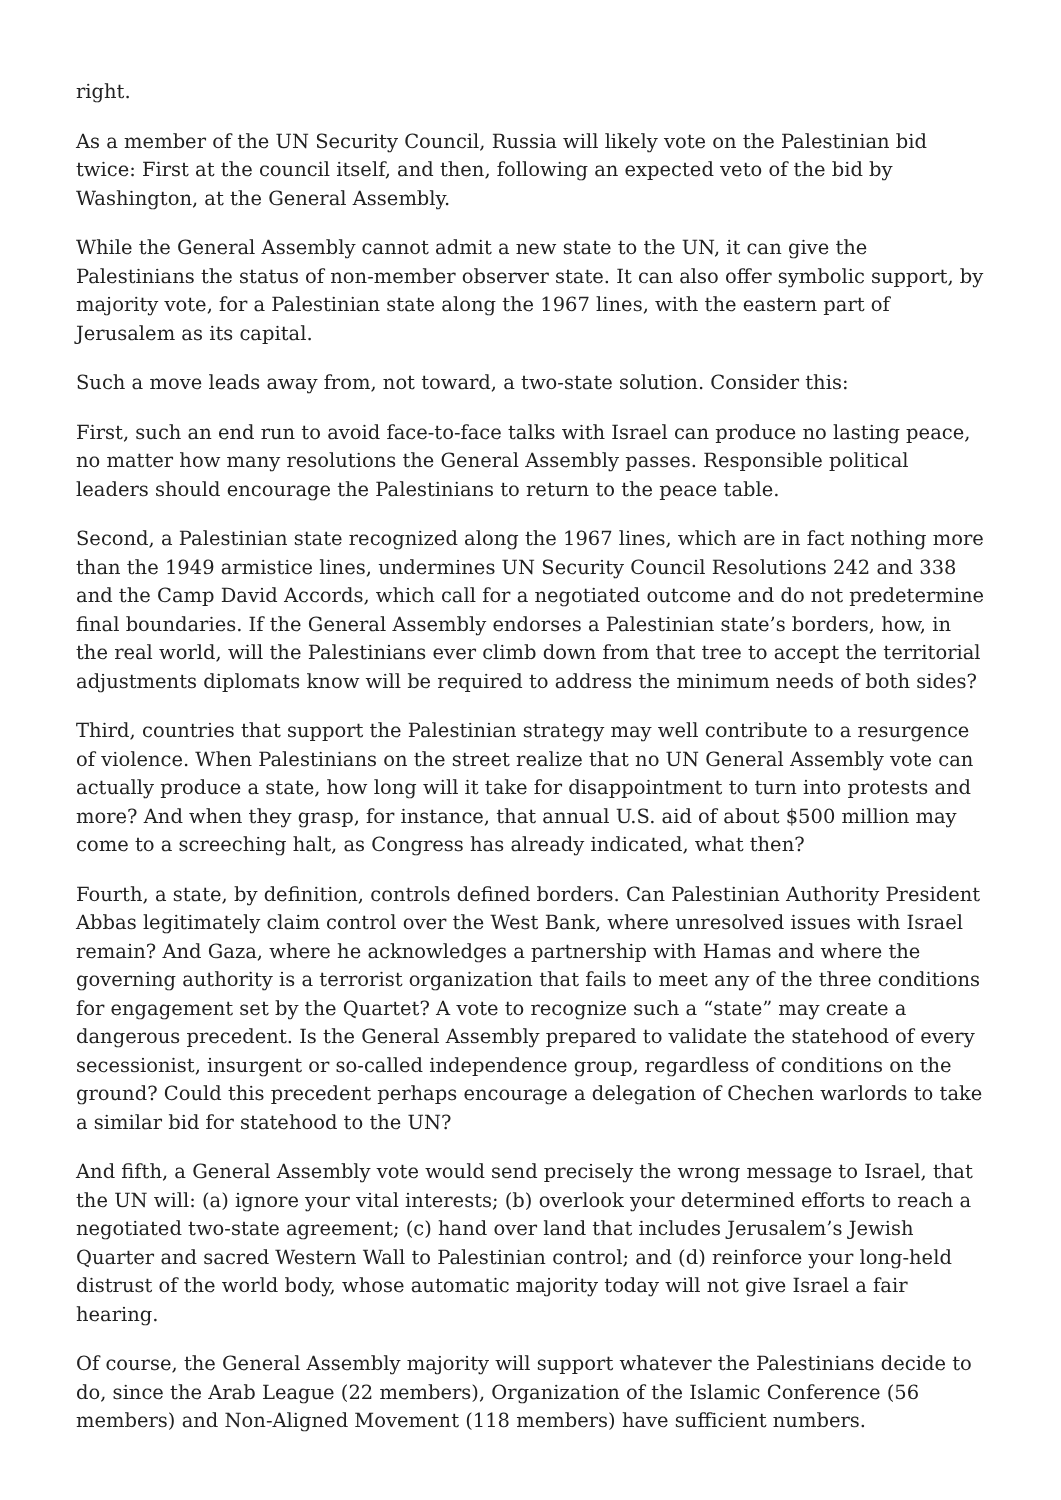right.
As a member of the UN Security Council, Russia will likely vote on the Palestinian bid twice: First at the council itself, and then, following an expected veto of the bid by Washington, at the General Assembly.
While the General Assembly cannot admit a new state to the UN, it can give the Palestinians the status of non-member observer state. It can also offer symbolic support, by majority vote, for a Palestinian state along the 1967 lines, with the eastern part of Jerusalem as its capital.
Such a move leads away from, not toward, a two-state solution. Consider this:
First, such an end run to avoid face-to-face talks with Israel can produce no lasting peace, no matter how many resolutions the General Assembly passes. Responsible political leaders should encourage the Palestinians to return to the peace table.
Second, a Palestinian state recognized along the 1967 lines, which are in fact nothing more than the 1949 armistice lines, undermines UN Security Council Resolutions 242 and 338 and the Camp David Accords, which call for a negotiated outcome and do not predetermine final boundaries. If the General Assembly endorses a Palestinian state’s borders, how, in the real world, will the Palestinians ever climb down from that tree to accept the territorial adjustments diplomats know will be required to address the minimum needs of both sides?
Third, countries that support the Palestinian strategy may well contribute to a resurgence of violence. When Palestinians on the street realize that no UN General Assembly vote can actually produce a state, how long will it take for disappointment to turn into protests and more? And when they grasp, for instance, that annual U.S. aid of about $500 million may come to a screeching halt, as Congress has already indicated, what then?
Fourth, a state, by definition, controls defined borders. Can Palestinian Authority President Abbas legitimately claim control over the West Bank, where unresolved issues with Israel remain? And Gaza, where he acknowledges a partnership with Hamas and where the governing authority is a terrorist organization that fails to meet any of the three conditions for engagement set by the Quartet? A vote to recognize such a “state” may create a dangerous precedent. Is the General Assembly prepared to validate the statehood of every secessionist, insurgent or so-called independence group, regardless of conditions on the ground? Could this precedent perhaps encourage a delegation of Chechen warlords to take a similar bid for statehood to the UN?
And fifth, a General Assembly vote would send precisely the wrong message to Israel, that the UN will: (a) ignore your vital interests; (b) overlook your determined efforts to reach a negotiated two-state agreement; (c) hand over land that includes Jerusalem’s Jewish Quarter and sacred Western Wall to Palestinian control; and (d) reinforce your long-held distrust of the world body, whose automatic majority today will not give Israel a fair hearing.
Of course, the General Assembly majority will support whatever the Palestinians decide to do, since the Arab League (22 members), Organization of the Islamic Conference (56 members) and Non-Aligned Movement (118 members) have sufficient numbers.